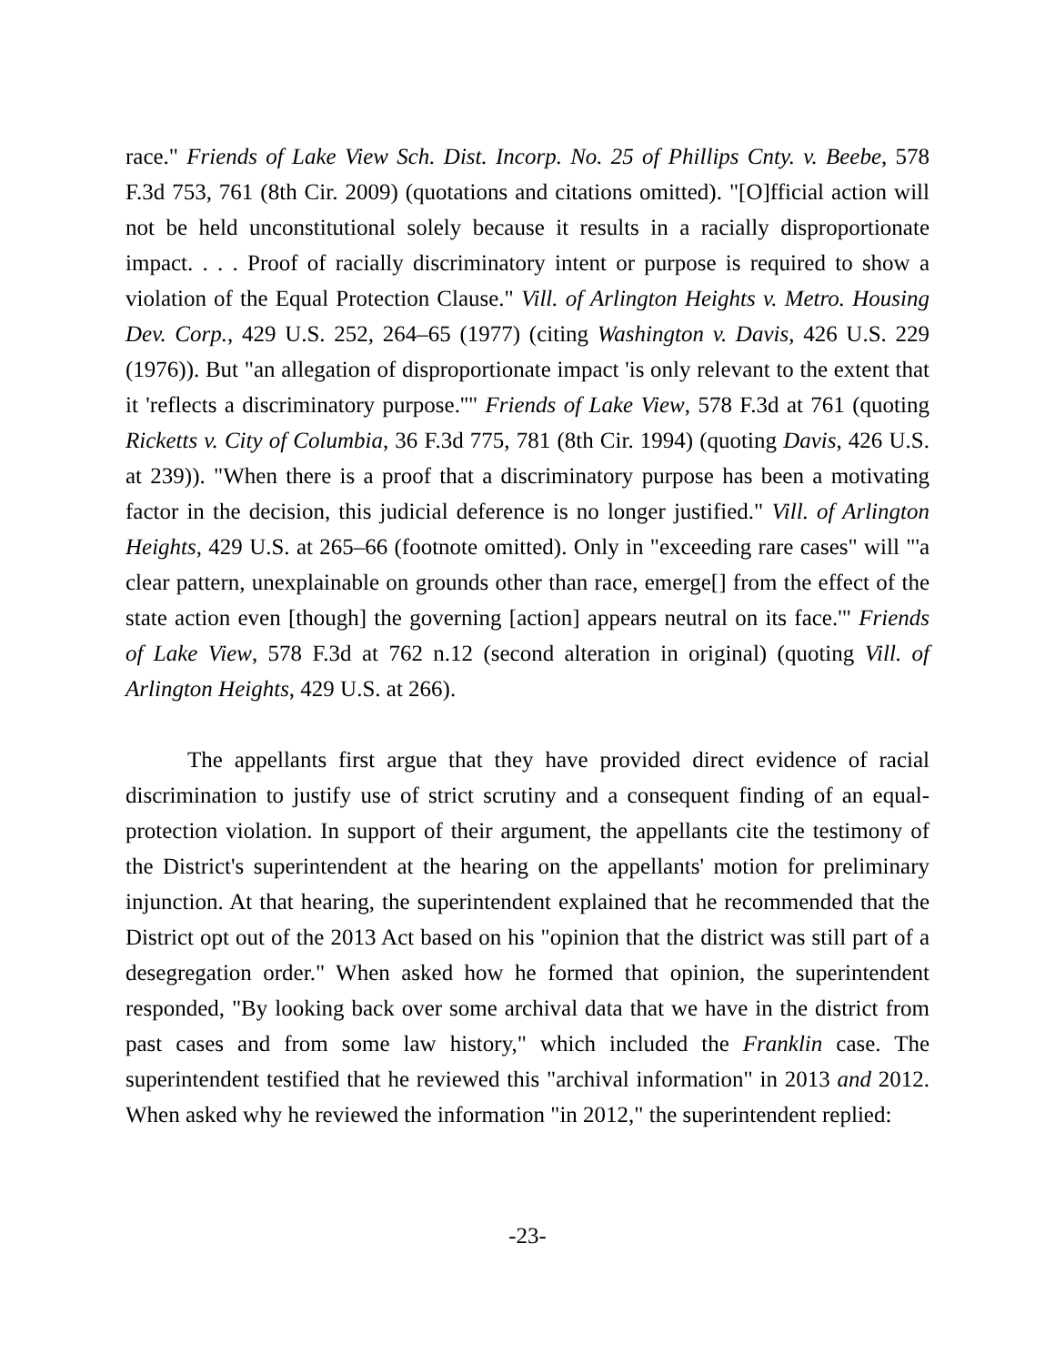race." Friends of Lake View Sch. Dist. Incorp. No. 25 of Phillips Cnty. v. Beebe, 578 F.3d 753, 761 (8th Cir. 2009) (quotations and citations omitted). "[O]fficial action will not be held unconstitutional solely because it results in a racially disproportionate impact. . . . Proof of racially discriminatory intent or purpose is required to show a violation of the Equal Protection Clause." Vill. of Arlington Heights v. Metro. Housing Dev. Corp., 429 U.S. 252, 264–65 (1977) (citing Washington v. Davis, 426 U.S. 229 (1976)). But "an allegation of disproportionate impact 'is only relevant to the extent that it 'reflects a discriminatory purpose.''" Friends of Lake View, 578 F.3d at 761 (quoting Ricketts v. City of Columbia, 36 F.3d 775, 781 (8th Cir. 1994) (quoting Davis, 426 U.S. at 239)). "When there is a proof that a discriminatory purpose has been a motivating factor in the decision, this judicial deference is no longer justified." Vill. of Arlington Heights, 429 U.S. at 265–66 (footnote omitted). Only in "exceeding rare cases" will "'a clear pattern, unexplainable on grounds other than race, emerge[] from the effect of the state action even [though] the governing [action] appears neutral on its face.'" Friends of Lake View, 578 F.3d at 762 n.12 (second alteration in original) (quoting Vill. of Arlington Heights, 429 U.S. at 266).
The appellants first argue that they have provided direct evidence of racial discrimination to justify use of strict scrutiny and a consequent finding of an equal-protection violation. In support of their argument, the appellants cite the testimony of the District's superintendent at the hearing on the appellants' motion for preliminary injunction. At that hearing, the superintendent explained that he recommended that the District opt out of the 2013 Act based on his "opinion that the district was still part of a desegregation order." When asked how he formed that opinion, the superintendent responded, "By looking back over some archival data that we have in the district from past cases and from some law history," which included the Franklin case. The superintendent testified that he reviewed this "archival information" in 2013 and 2012. When asked why he reviewed the information "in 2012," the superintendent replied:
-23-